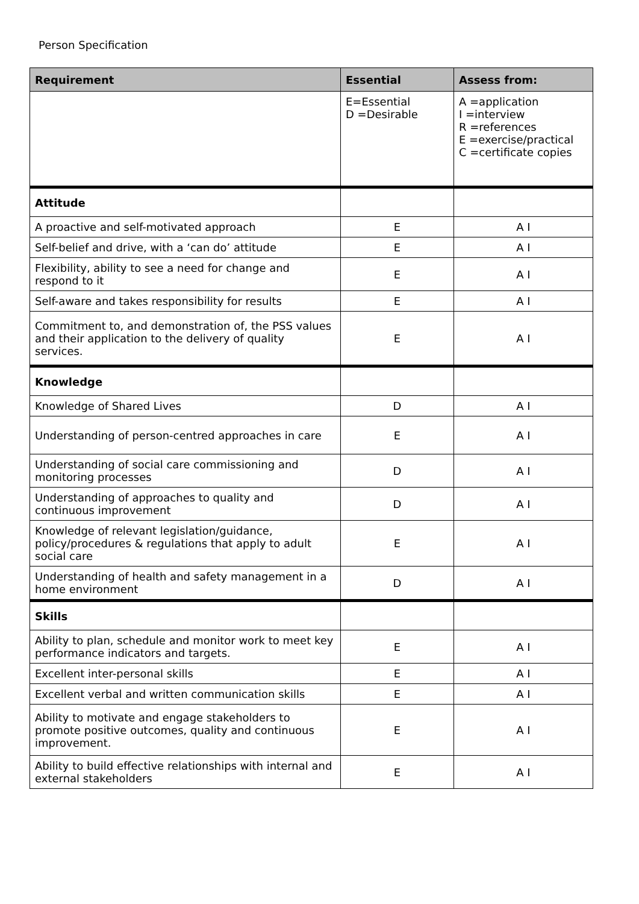Person Specification
| Requirement | Essential | Assess from: |
| --- | --- | --- |
| | E=Essential D =Desirable | A =application I =interview R =references E =exercise/practical C =certificate copies |
| Attitude | | |
| A proactive and self-motivated approach | E | A I |
| Self-belief and drive, with a ‘can do’ attitude | E | A I |
| Flexibility, ability to see a need for change and respond to it | E | A I |
| Self-aware and takes responsibility for results | E | A I |
| Commitment to, and demonstration of, the PSS values and their application to the delivery of quality services. | E | A I |
| Knowledge | | |
| Knowledge of Shared Lives | D | A I |
| Understanding of person-centred approaches in care | E | A I |
| Understanding of social care commissioning and monitoring processes | D | A I |
| Understanding of approaches to quality and continuous improvement | D | A I |
| Knowledge of relevant legislation/guidance, policy/procedures & regulations that apply to adult social care | E | A I |
| Understanding of health and safety management in a home environment | D | A I |
| Skills | | |
| Ability to plan, schedule and monitor work to meet key performance indicators and targets. | E | A I |
| Excellent inter-personal skills | E | A I |
| Excellent verbal and written communication skills | E | A I |
| Ability to motivate and engage stakeholders to promote positive outcomes, quality and continuous improvement. | E | A I |
| Ability to build effective relationships with internal and external stakeholders | E | A I |